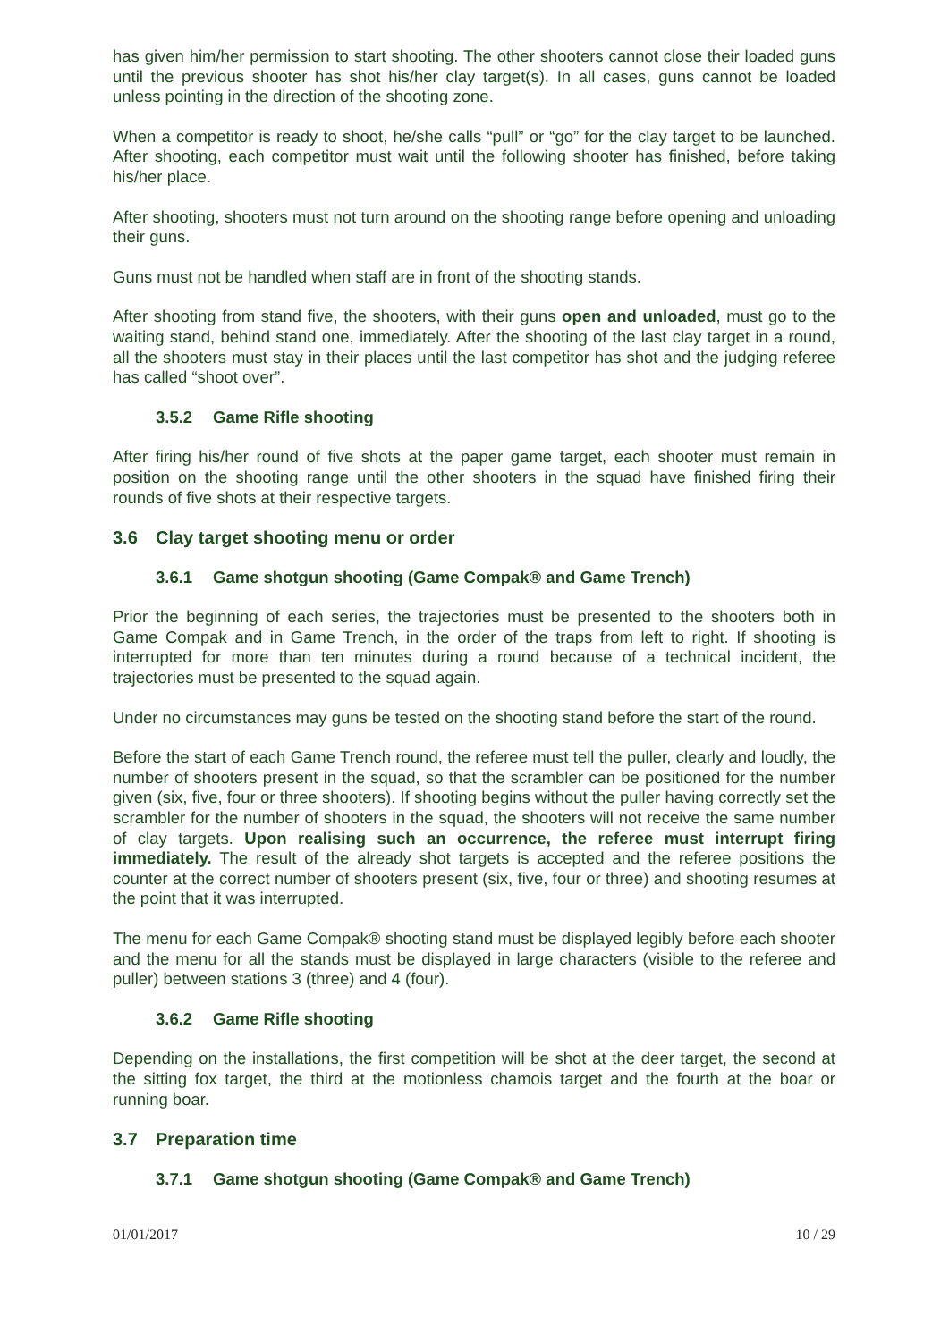has given him/her permission to start shooting. The other shooters cannot close their loaded guns until the previous shooter has shot his/her clay target(s). In all cases, guns cannot be loaded unless pointing in the direction of the shooting zone.
When a competitor is ready to shoot, he/she calls “pull” or “go” for the clay target to be launched. After shooting, each competitor must wait until the following shooter has finished, before taking his/her place.
After shooting, shooters must not turn around on the shooting range before opening and unloading their guns.
Guns must not be handled when staff are in front of the shooting stands.
After shooting from stand five, the shooters, with their guns open and unloaded, must go to the waiting stand, behind stand one, immediately. After the shooting of the last clay target in a round, all the shooters must stay in their places until the last competitor has shot and the judging referee has called “shoot over”.
3.5.2 Game Rifle shooting
After firing his/her round of five shots at the paper game target, each shooter must remain in position on the shooting range until the other shooters in the squad have finished firing their rounds of five shots at their respective targets.
3.6 Clay target shooting menu or order
3.6.1 Game shotgun shooting (Game Compak® and Game Trench)
Prior the beginning of each series, the trajectories must be presented to the shooters both in Game Compak and in Game Trench, in the order of the traps from left to right. If shooting is interrupted for more than ten minutes during a round because of a technical incident, the trajectories must be presented to the squad again.
Under no circumstances may guns be tested on the shooting stand before the start of the round.
Before the start of each Game Trench round, the referee must tell the puller, clearly and loudly, the number of shooters present in the squad, so that the scrambler can be positioned for the number given (six, five, four or three shooters). If shooting begins without the puller having correctly set the scrambler for the number of shooters in the squad, the shooters will not receive the same number of clay targets. Upon realising such an occurrence, the referee must interrupt firing immediately. The result of the already shot targets is accepted and the referee positions the counter at the correct number of shooters present (six, five, four or three) and shooting resumes at the point that it was interrupted.
The menu for each Game Compak® shooting stand must be displayed legibly before each shooter and the menu for all the stands must be displayed in large characters (visible to the referee and puller) between stations 3 (three) and 4 (four).
3.6.2 Game Rifle shooting
Depending on the installations, the first competition will be shot at the deer target, the second at the sitting fox target, the third at the motionless chamois target and the fourth at the boar or running boar.
3.7 Preparation time
3.7.1 Game shotgun shooting (Game Compak® and Game Trench)
01/01/2017 10 / 29